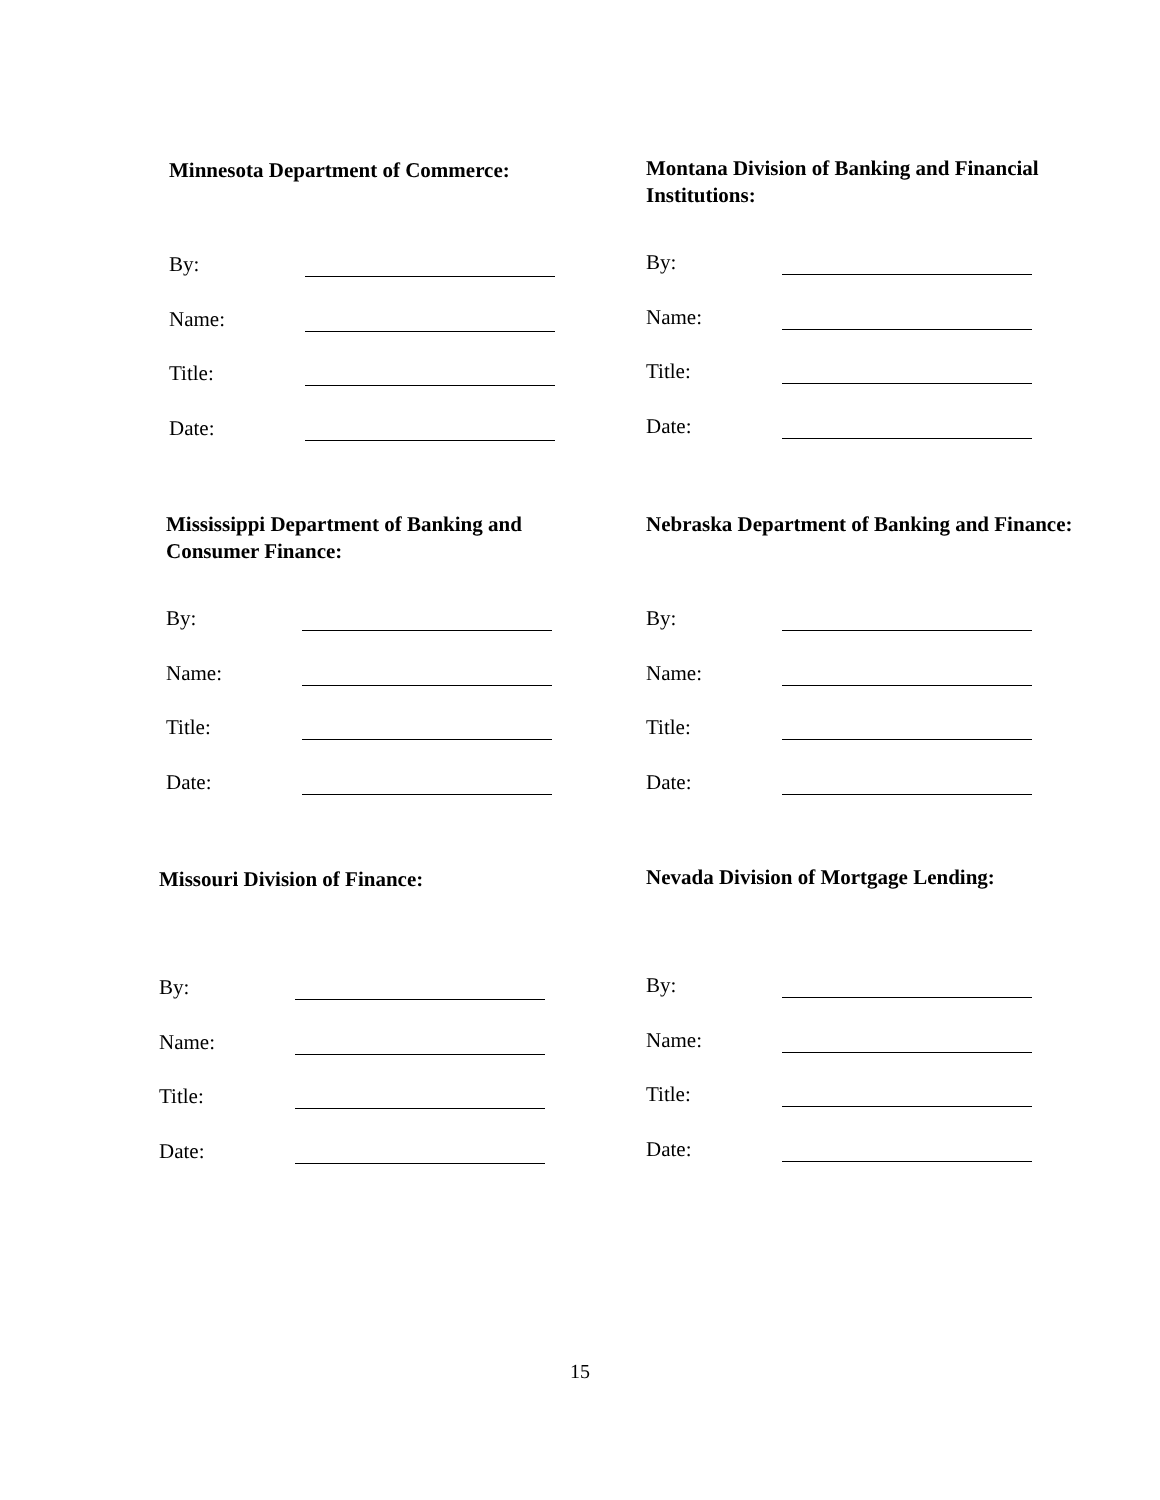Minnesota Department of Commerce:
By:
Name:
Title:
Date:
Montana Division of Banking and Financial Institutions:
By:
Name:
Title:
Date:
Mississippi Department of Banking and Consumer Finance:
By:
Name:
Title:
Date:
Nebraska Department of Banking and Finance:
By:
Name:
Title:
Date:
Missouri Division of Finance:
By:
Name:
Title:
Date:
Nevada Division of Mortgage Lending:
By:
Name:
Title:
Date:
15